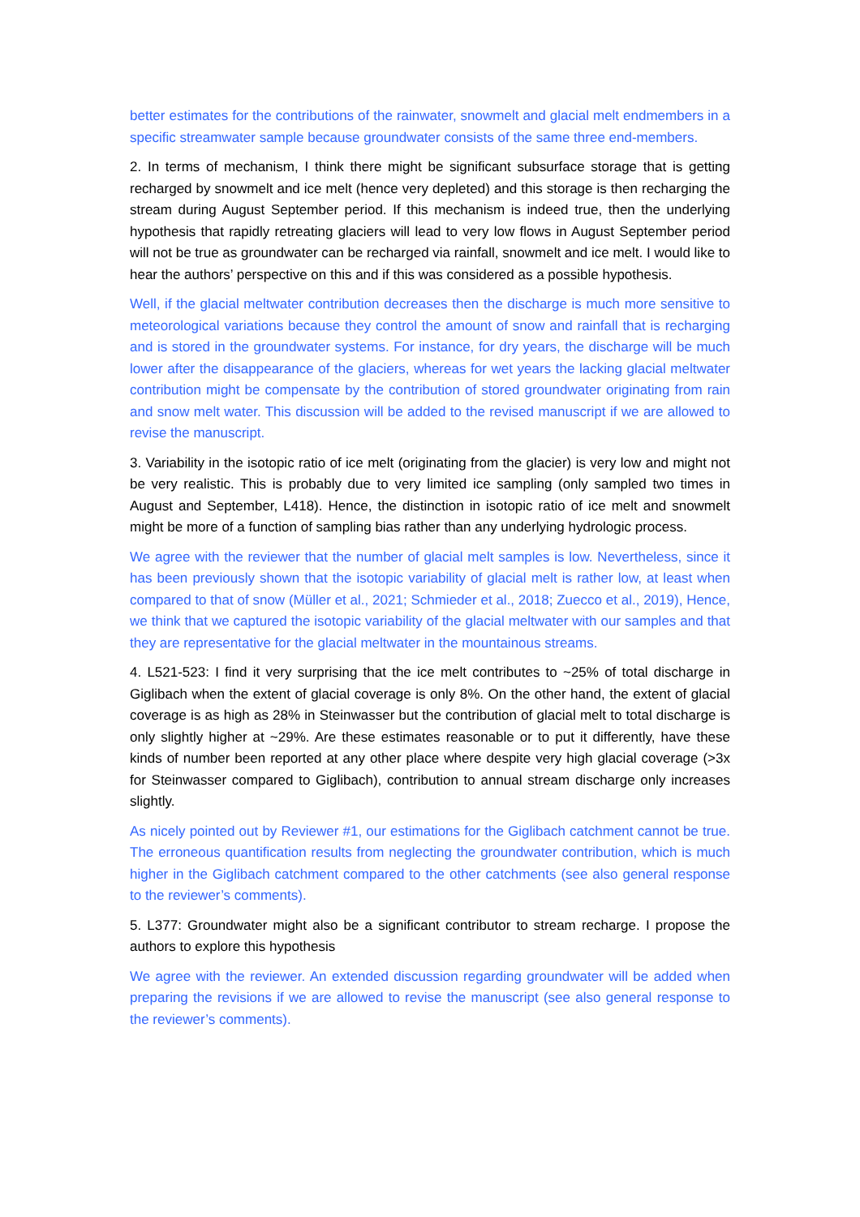better estimates for the contributions of the rainwater, snowmelt and glacial melt endmembers in a specific streamwater sample because groundwater consists of the same three end-members.
2. In terms of mechanism, I think there might be significant subsurface storage that is getting recharged by snowmelt and ice melt (hence very depleted) and this storage is then recharging the stream during August September period. If this mechanism is indeed true, then the underlying hypothesis that rapidly retreating glaciers will lead to very low flows in August September period will not be true as groundwater can be recharged via rainfall, snowmelt and ice melt. I would like to hear the authors’ perspective on this and if this was considered as a possible hypothesis.
Well, if the glacial meltwater contribution decreases then the discharge is much more sensitive to meteorological variations because they control the amount of snow and rainfall that is recharging and is stored in the groundwater systems. For instance, for dry years, the discharge will be much lower after the disappearance of the glaciers, whereas for wet years the lacking glacial meltwater contribution might be compensate by the contribution of stored groundwater originating from rain and snow melt water. This discussion will be added to the revised manuscript if we are allowed to revise the manuscript.
3. Variability in the isotopic ratio of ice melt (originating from the glacier) is very low and might not be very realistic. This is probably due to very limited ice sampling (only sampled two times in August and September, L418). Hence, the distinction in isotopic ratio of ice melt and snowmelt might be more of a function of sampling bias rather than any underlying hydrologic process.
We agree with the reviewer that the number of glacial melt samples is low. Nevertheless, since it has been previously shown that the isotopic variability of glacial melt is rather low, at least when compared to that of snow (Müller et al., 2021; Schmieder et al., 2018; Zuecco et al., 2019), Hence, we think that we captured the isotopic variability of the glacial meltwater with our samples and that they are representative for the glacial meltwater in the mountainous streams.
4. L521-523: I find it very surprising that the ice melt contributes to ~25% of total discharge in Giglibach when the extent of glacial coverage is only 8%. On the other hand, the extent of glacial coverage is as high as 28% in Steinwasser but the contribution of glacial melt to total discharge is only slightly higher at ~29%. Are these estimates reasonable or to put it differently, have these kinds of number been reported at any other place where despite very high glacial coverage (>3x for Steinwasser compared to Giglibach), contribution to annual stream discharge only increases slightly.
As nicely pointed out by Reviewer #1, our estimations for the Giglibach catchment cannot be true. The erroneous quantification results from neglecting the groundwater contribution, which is much higher in the Giglibach catchment compared to the other catchments (see also general response to the reviewer’s comments).
5. L377: Groundwater might also be a significant contributor to stream recharge. I propose the authors to explore this hypothesis
We agree with the reviewer. An extended discussion regarding groundwater will be added when preparing the revisions if we are allowed to revise the manuscript (see also general response to the reviewer’s comments).